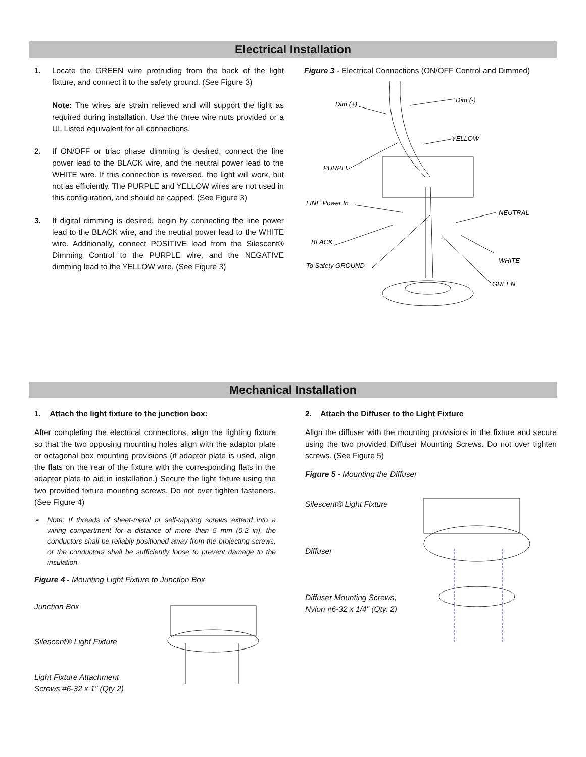Electrical Installation
1. Locate the GREEN wire protruding from the back of the light fixture, and connect it to the safety ground. (See Figure 3)
Note: The wires are strain relieved and will support the light as required during installation. Use the three wire nuts provided or a UL Listed equivalent for all connections.
2. If ON/OFF or triac phase dimming is desired, connect the line power lead to the BLACK wire, and the neutral power lead to the WHITE wire. If this connection is reversed, the light will work, but not as efficiently. The PURPLE and YELLOW wires are not used in this configuration, and should be capped. (See Figure 3)
3. If digital dimming is desired, begin by connecting the line power lead to the BLACK wire, and the neutral power lead to the WHITE wire. Additionally, connect POSITIVE lead from the Silescent® Dimming Control to the PURPLE wire, and the NEGATIVE dimming lead to the YELLOW wire. (See Figure 3)
Figure 3 - Electrical Connections (ON/OFF Control and Dimmed)
Dim (+)
Dim (-)
YELLOW
PURPLE
LINE Power In
NEUTRAL
BLACK
WHITE
To Safety GROUND
GREEN
Mechanical Installation
1. Attach the light fixture to the junction box:
After completing the electrical connections, align the lighting fixture so that the two opposing mounting holes align with the adaptor plate or octagonal box mounting provisions (if adaptor plate is used, align the flats on the rear of the fixture with the corresponding flats in the adaptor plate to aid in installation.) Secure the light fixture using the two provided fixture mounting screws. Do not over tighten fasteners. (See Figure 4)
➢ Note: If threads of sheet-metal or self-tapping screws extend into a wiring compartment for a distance of more than 5 mm (0.2 in), the conductors shall be reliably positioned away from the projecting screws, or the conductors shall be sufficiently loose to prevent damage to the insulation.
Figure 4 - Mounting Light Fixture to Junction Box
Junction Box
Silescent® Light Fixture
Light Fixture Attachment Screws #6-32 x 1" (Qty 2)
2. Attach the Diffuser to the Light Fixture
Align the diffuser with the mounting provisions in the fixture and secure using the two provided Diffuser Mounting Screws. Do not over tighten screws. (See Figure 5)
Figure 5 - Mounting the Diffuser
Silescent® Light Fixture
Diffuser
Diffuser Mounting Screws, Nylon #6-32 x 1/4" (Qty. 2)